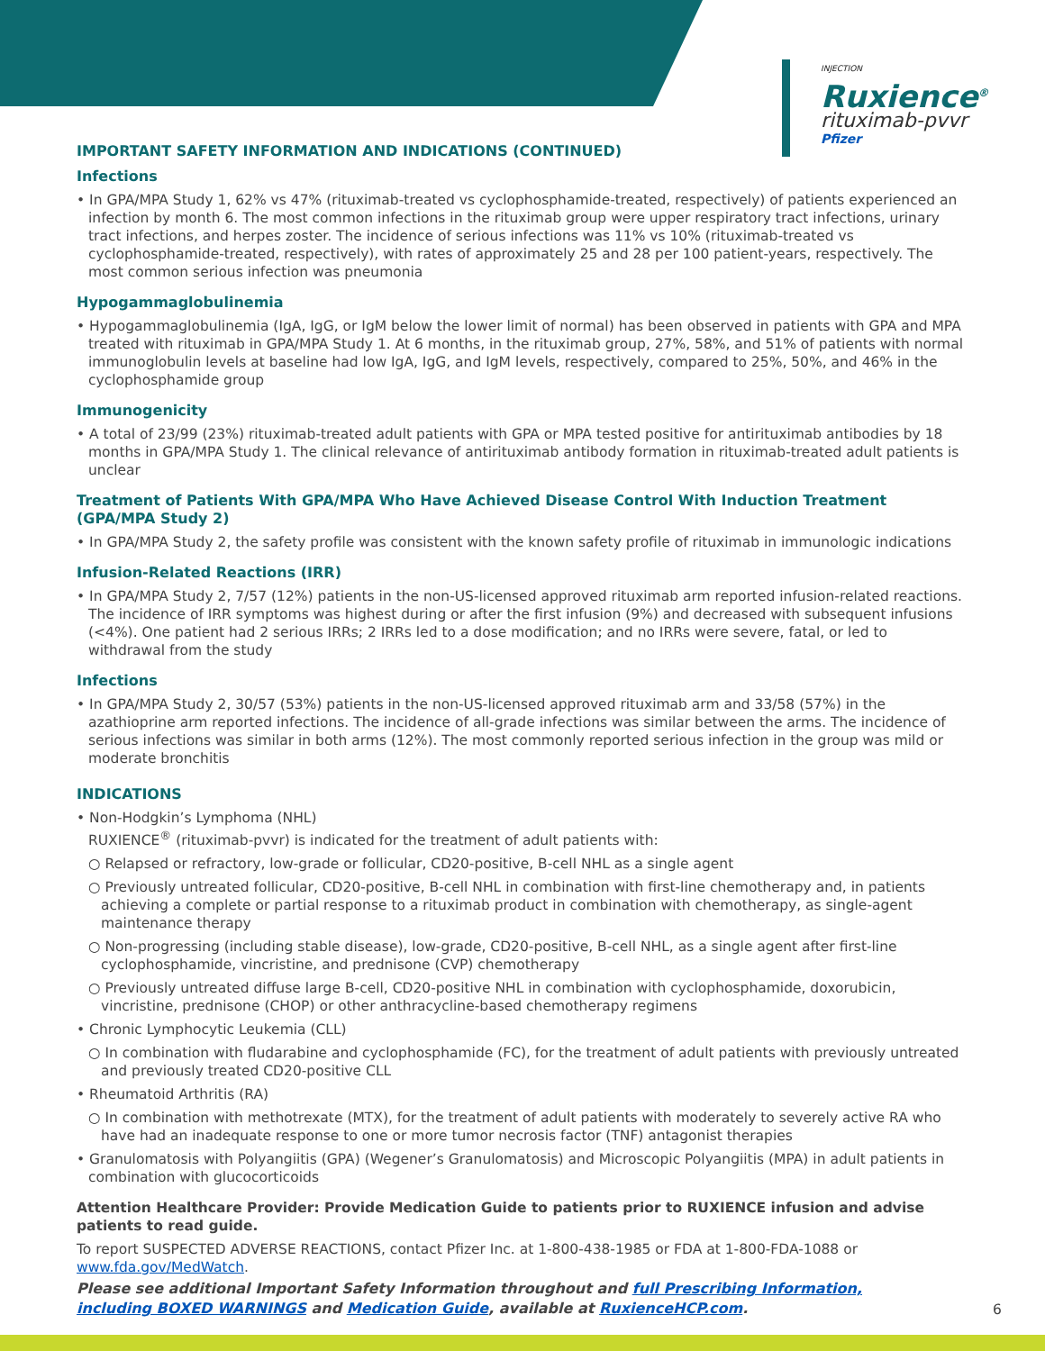INJECTION
Ruxience<sup>®</sup>
rituximab-pvvr
Pfizer
IMPORTANT SAFETY INFORMATION AND INDICATIONS (CONTINUED)
Infections
• In GPA/MPA Study 1, 62% vs 47% (rituximab-treated vs cyclophosphamide-treated, respectively) of patients experienced an infection by month 6. The most common infections in the rituximab group were upper respiratory tract infections, urinary tract infections, and herpes zoster. The incidence of serious infections was 11% vs 10% (rituximab-treated vs cyclophosphamide-treated, respectively), with rates of approximately 25 and 28 per 100 patient-years, respectively. The most common serious infection was pneumonia
Hypogammaglobulinemia
• Hypogammaglobulinemia (IgA, IgG, or IgM below the lower limit of normal) has been observed in patients with GPA and MPA treated with rituximab in GPA/MPA Study 1. At 6 months, in the rituximab group, 27%, 58%, and 51% of patients with normal immunoglobulin levels at baseline had low IgA, IgG, and IgM levels, respectively, compared to 25%, 50%, and 46% in the cyclophosphamide group
Immunogenicity
• A total of 23/99 (23%) rituximab-treated adult patients with GPA or MPA tested positive for antirituximab antibodies by 18 months in GPA/MPA Study 1. The clinical relevance of antirituximab antibody formation in rituximab-treated adult patients is unclear
Treatment of Patients With GPA/MPA Who Have Achieved Disease Control With Induction Treatment (GPA/MPA Study 2)
• In GPA/MPA Study 2, the safety profile was consistent with the known safety profile of rituximab in immunologic indications
Infusion-Related Reactions (IRR)
• In GPA/MPA Study 2, 7/57 (12%) patients in the non-US-licensed approved rituximab arm reported infusion-related reactions. The incidence of IRR symptoms was highest during or after the first infusion (9%) and decreased with subsequent infusions (<4%). One patient had 2 serious IRRs; 2 IRRs led to a dose modification; and no IRRs were severe, fatal, or led to withdrawal from the study
Infections
• In GPA/MPA Study 2, 30/57 (53%) patients in the non-US-licensed approved rituximab arm and 33/58 (57%) in the azathioprine arm reported infections. The incidence of all-grade infections was similar between the arms. The incidence of serious infections was similar in both arms (12%). The most commonly reported serious infection in the group was mild or moderate bronchitis
INDICATIONS
• Non-Hodgkin’s Lymphoma (NHL)
RUXIENCE<sup>®</sup> (rituximab-pvvr) is indicated for the treatment of adult patients with:
○ Relapsed or refractory, low-grade or follicular, CD20-positive, B-cell NHL as a single agent
○ Previously untreated follicular, CD20-positive, B-cell NHL in combination with first-line chemotherapy and, in patients achieving a complete or partial response to a rituximab product in combination with chemotherapy, as single-agent maintenance therapy
○ Non-progressing (including stable disease), low-grade, CD20-positive, B-cell NHL, as a single agent after first-line cyclophosphamide, vincristine, and prednisone (CVP) chemotherapy
○ Previously untreated diffuse large B-cell, CD20-positive NHL in combination with cyclophosphamide, doxorubicin, vincristine, prednisone (CHOP) or other anthracycline-based chemotherapy regimens
• Chronic Lymphocytic Leukemia (CLL)
○ In combination with fludarabine and cyclophosphamide (FC), for the treatment of adult patients with previously untreated and previously treated CD20-positive CLL
• Rheumatoid Arthritis (RA)
○ In combination with methotrexate (MTX), for the treatment of adult patients with moderately to severely active RA who have had an inadequate response to one or more tumor necrosis factor (TNF) antagonist therapies
• Granulomatosis with Polyangiitis (GPA) (Wegener’s Granulomatosis) and Microscopic Polyangiitis (MPA) in adult patients in combination with glucocorticoids
Attention Healthcare Provider: Provide Medication Guide to patients prior to RUXIENCE infusion and advise patients to read guide.
To report SUSPECTED ADVERSE REACTIONS, contact Pfizer Inc. at 1-800-438-1985 or FDA at 1-800-FDA-1088 or www.fda.gov/MedWatch.
Please see additional Important Safety Information throughout and full Prescribing Information,
including BOXED WARNINGS and Medication Guide, available at RuxienceHCP.com.
6